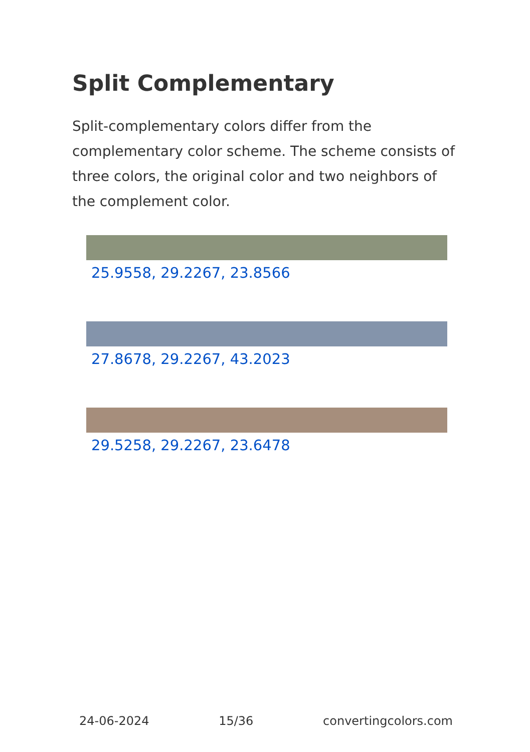Split Complementary
Split-complementary colors differ from the complementary color scheme. The scheme consists of three colors, the original color and two neighbors of the complement color.
25.9558, 29.2267, 23.8566
27.8678, 29.2267, 43.2023
29.5258, 29.2267, 23.6478
24-06-2024 15/36 convertingcolors.com